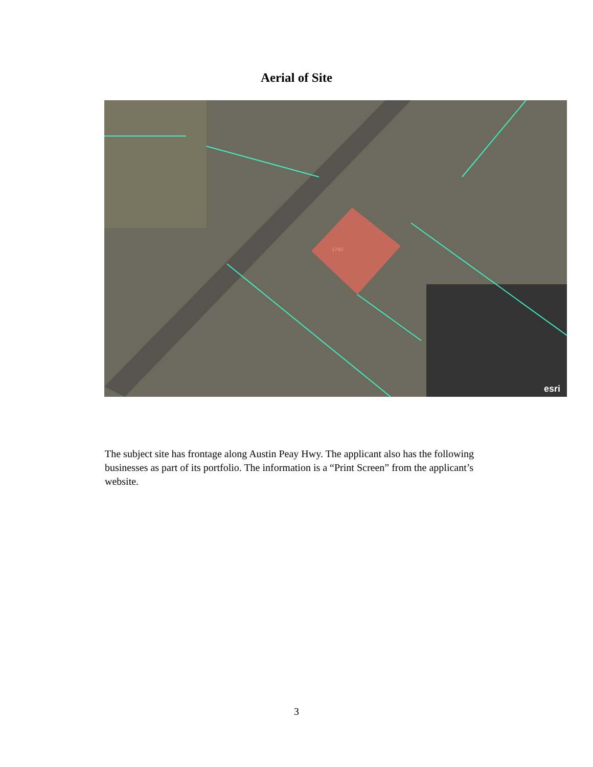Aerial of Site
1740
esri
The subject site has frontage along Austin Peay Hwy. The applicant also has the following businesses as part of its portfolio. The information is a “Print Screen” from the applicant’s website.
3